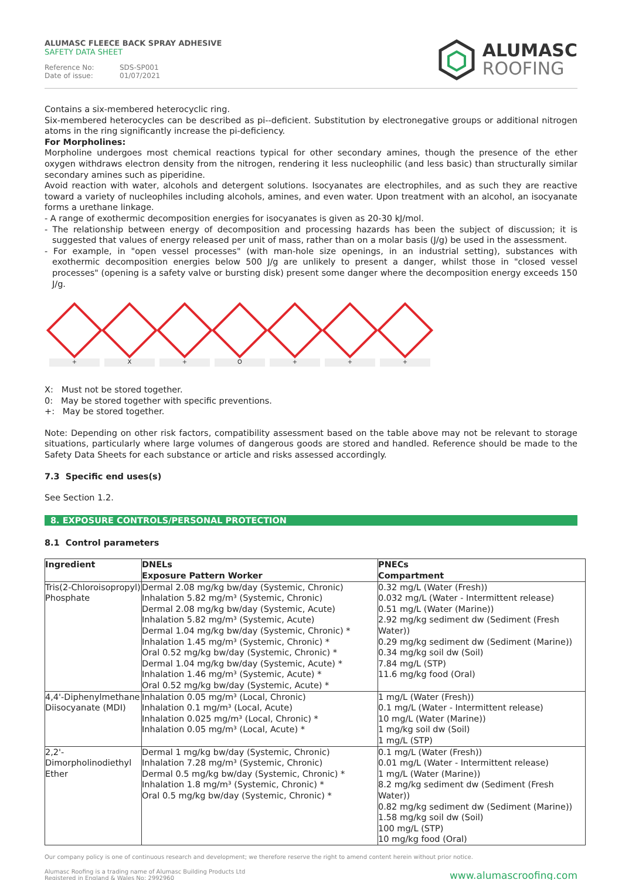ALUMASC FLEECE BACK SPRAY ADHESIVE
SAFETY DATA SHEET
Reference No: SDS-SP001
Date of issue: 01/07/2021
ALUMASC
ROOFING
Contains a six-membered heterocyclic ring.
Six-membered heterocycles can be described as pi--deficient. Substitution by electronegative groups or additional nitrogen atoms in the ring significantly increase the pi-deficiency.
For Morpholines:
Morpholine undergoes most chemical reactions typical for other secondary amines, though the presence of the ether oxygen withdraws electron density from the nitrogen, rendering it less nucleophilic (and less basic) than structurally similar secondary amines such as piperidine.
Avoid reaction with water, alcohols and detergent solutions. Isocyanates are electrophiles, and as such they are reactive toward a variety of nucleophiles including alcohols, amines, and even water. Upon treatment with an alcohol, an isocyanate forms a urethane linkage.
- A range of exothermic decomposition energies for isocyanates is given as 20-30 kJ/mol.
- The relationship between energy of decomposition and processing hazards has been the subject of discussion; it is suggested that values of energy released per unit of mass, rather than on a molar basis (J/g) be used in the assessment.
- For example, in "open vessel processes" (with man-hole size openings, in an industrial setting), substances with exothermic decomposition energies below 500 J/g are unlikely to present a danger, whilst those in "closed vessel processes" (opening is a safety valve or bursting disk) present some danger where the decomposition energy exceeds 150 J/g.
+ X + O + + +
X: Must not be stored together.
0: May be stored together with specific preventions.
+: May be stored together.
Note: Depending on other risk factors, compatibility assessment based on the table above may not be relevant to storage situations, particularly where large volumes of dangerous goods are stored and handled. Reference should be made to the Safety Data Sheets for each substance or article and risks assessed accordingly.
7.3 Specific end uses(s)
See Section 1.2.
8. EXPOSURE CONTROLS/PERSONAL PROTECTION
8.1 Control parameters
| Ingredient | DNELs Exposure Pattern Worker | PNECs Compartment |
| Tris(2-Chloroisopropyl) Phosphate | Dermal 2.08 mg/kg bw/day (Systemic, Chronic) Inhalation 5.82 mg/m³ (Systemic, Chronic) Dermal 2.08 mg/kg bw/day (Systemic, Acute) Inhalation 5.82 mg/m³ (Systemic, Acute) Dermal 1.04 mg/kg bw/day (Systemic, Chronic) * Inhalation 1.45 mg/m³ (Systemic, Chronic) * Oral 0.52 mg/kg bw/day (Systemic, Chronic) * Dermal 1.04 mg/kg bw/day (Systemic, Acute) * Inhalation 1.46 mg/m³ (Systemic, Acute) * Oral 0.52 mg/kg bw/day (Systemic, Acute) * | 0.32 mg/L (Water (Fresh)) 0.032 mg/L (Water - Intermittent release) 0.51 mg/L (Water (Marine)) 2.92 mg/kg sediment dw (Sediment (Fresh Water)) 0.29 mg/kg sediment dw (Sediment (Marine)) 0.34 mg/kg soil dw (Soil) 7.84 mg/L (STP) 11.6 mg/kg food (Oral) |
| 4,4'-Diphenylmethane Diisocyanate (MDI) | Inhalation 0.05 mg/m³ (Local, Chronic) Inhalation 0.1 mg/m³ (Local, Acute) Inhalation 0.025 mg/m³ (Local, Chronic) * Inhalation 0.05 mg/m³ (Local, Acute) * | 1 mg/L (Water (Fresh)) 0.1 mg/L (Water - Intermittent release) 10 mg/L (Water (Marine)) 1 mg/kg soil dw (Soil) 1 mg/L (STP) |
| 2,2'- Dimorpholinodiethyl Ether | Dermal 1 mg/kg bw/day (Systemic, Chronic) Inhalation 7.28 mg/m³ (Systemic, Chronic) Dermal 0.5 mg/kg bw/day (Systemic, Chronic) * Inhalation 1.8 mg/m³ (Systemic, Chronic) * Oral 0.5 mg/kg bw/day (Systemic, Chronic) * | 0.1 mg/L (Water (Fresh)) 0.01 mg/L (Water - Intermittent release) 1 mg/L (Water (Marine)) 8.2 mg/kg sediment dw (Sediment (Fresh Water)) 0.82 mg/kg sediment dw (Sediment (Marine)) 1.58 mg/kg soil dw (Soil) 100 mg/L (STP) 10 mg/kg food (Oral) |
Our company policy is one of continuous research and development; we therefore reserve the right to amend content herein without prior notice.
Alumasc Roofing is a trading name of Alumasc Building Products Ltd
Registered in England & Wales No: 2992960
www.alumascroofing.com